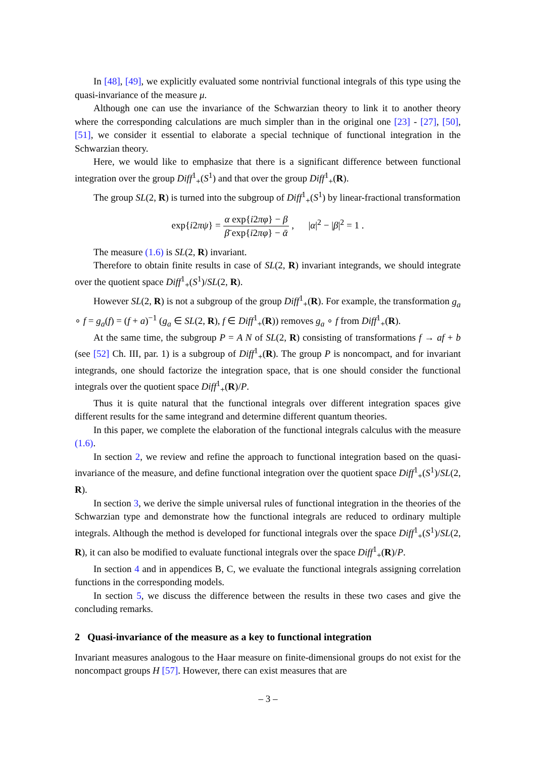In [48], [49], we explicitly evaluated some nontrivial functional integrals of this type using the quasi-invariance of the measure μ.
Although one can use the invariance of the Schwarzian theory to link it to another theory where the corresponding calculations are much simpler than in the original one [23] - [27], [50], [51], we consider it essential to elaborate a special technique of functional integration in the Schwarzian theory.
Here, we would like to emphasize that there is a significant difference between functional integration over the group Diff<sup>1</sup><sub>+</sub>(S<sup>1</sup>) and that over the group Diff<sup>1</sup><sub>+</sub>(R).
The group SL(2, R) is turned into the subgroup of Diff<sup>1</sup><sub>+</sub>(S<sup>1</sup>) by linear-fractional transformation
exp{i2πψ} = α exp{i2πφ} − β β̄ exp{i2πφ} − ᾱ , |α|<sup>2</sup> − |β|<sup>2</sup> = 1 .
The measure (1.6) is SL(2, R) invariant.
Therefore to obtain finite results in case of SL(2, R) invariant integrands, we should integrate over the quotient space Diff<sup>1</sup><sub>+</sub>(S<sup>1</sup>)/SL(2, R).
However SL(2, R) is not a subgroup of the group Diff<sup>1</sup><sub>+</sub>(R). For example, the transformation g<sub>a</sub> ∘ f = g<sub>a</sub>(f) = (f + a)<sup>−1</sup> (g<sub>a</sub> ∈ SL(2, R), f ∈ Diff<sup>1</sup><sub>+</sub>(R)) removes g<sub>a</sub> ∘ f from Diff<sup>1</sup><sub>+</sub>(R).
At the same time, the subgroup P = A N of SL(2, R) consisting of transformations f → af + b (see [52] Ch. III, par. 1) is a subgroup of Diff<sup>1</sup><sub>+</sub>(R). The group P is noncompact, and for invariant integrands, one should factorize the integration space, that is one should consider the functional integrals over the quotient space Diff<sup>1</sup><sub>+</sub>(R)/P.
Thus it is quite natural that the functional integrals over different integration spaces give different results for the same integrand and determine different quantum theories.
In this paper, we complete the elaboration of the functional integrals calculus with the measure (1.6).
In section 2, we review and refine the approach to functional integration based on the quasi-invariance of the measure, and define functional integration over the quotient space Diff<sup>1</sup><sub>+</sub>(S<sup>1</sup>)/SL(2, R).
In section 3, we derive the simple universal rules of functional integration in the theories of the Schwarzian type and demonstrate how the functional integrals are reduced to ordinary multiple integrals. Although the method is developed for functional integrals over the space Diff<sup>1</sup><sub>+</sub>(S<sup>1</sup>)/SL(2, R), it can also be modified to evaluate functional integrals over the space Diff<sup>1</sup><sub>+</sub>(R)/P.
In section 4 and in appendices B, C, we evaluate the functional integrals assigning correlation functions in the corresponding models.
In section 5, we discuss the difference between the results in these two cases and give the concluding remarks.
2 Quasi-invariance of the measure as a key to functional integration
Invariant measures analogous to the Haar measure on finite-dimensional groups do not exist for the noncompact groups H [57]. However, there can exist measures that are
– 3 –